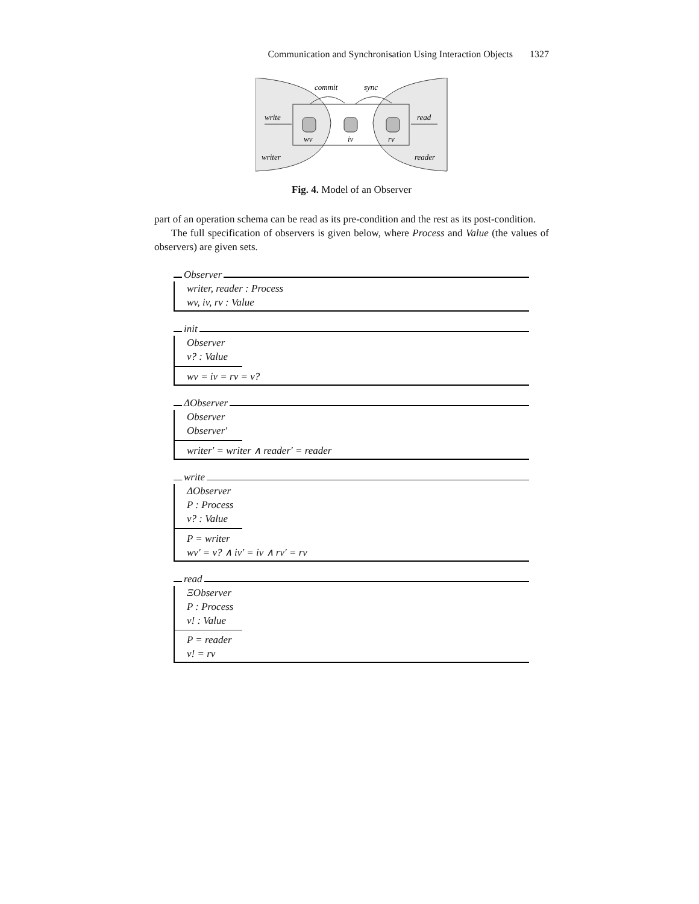Communication and Synchronisation Using Interaction Objects 1327
commit
sync
write
read
wv
iv
rv
writer
reader
Fig. 4. Model of an Observer
part of an operation schema can be read as its pre-condition and the rest as its post-condition.
The full specification of observers is given below, where Process and Value (the values of observers) are given sets.
Observer
writer, reader : Process
wv, iv, rv : Value
init
Observer
v? : Value
wv = iv = rv = v?
ΔObserver
Observer
Observer′
writer′ = writer ∧ reader′ = reader
write
ΔObserver
P : Process
v? : Value
P = writer
wv′ = v? ∧ iv′ = iv ∧ rv′ = rv
read
ΞObserver
P : Process
v! : Value
P = reader
v! = rv